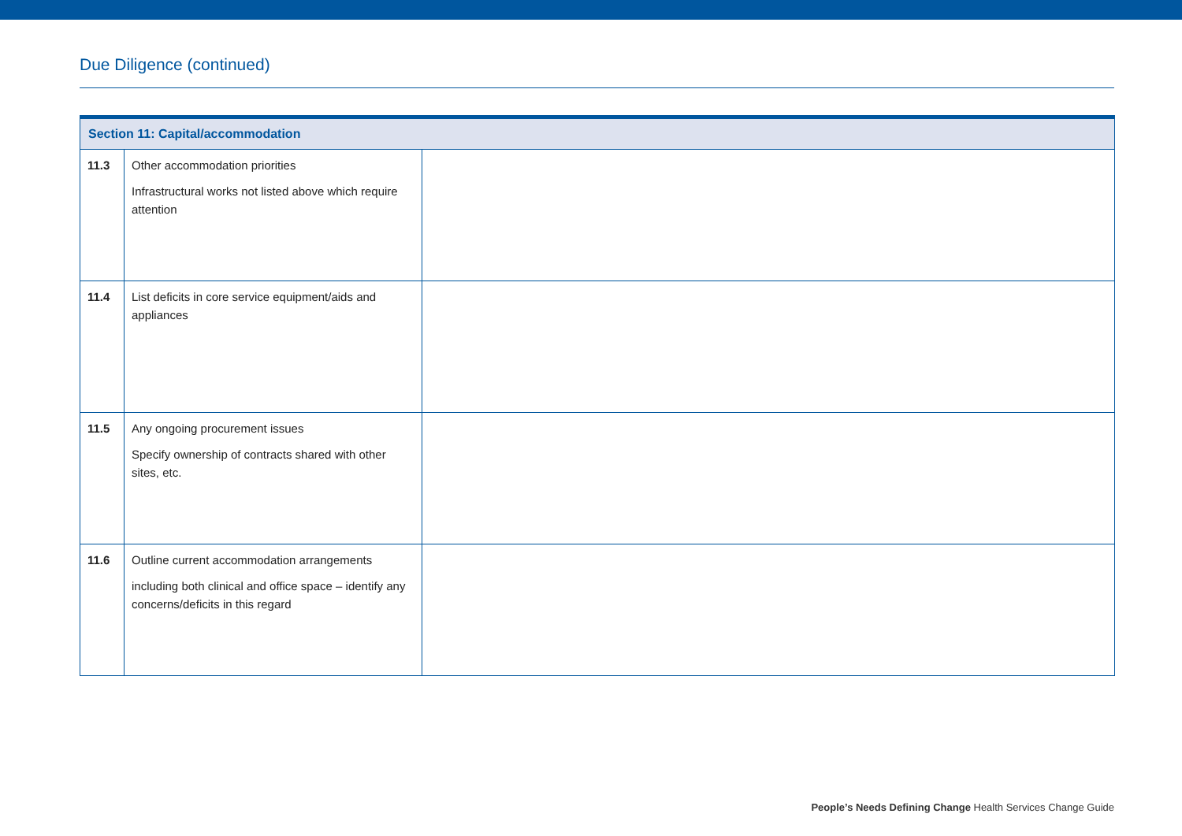Due Diligence (continued)
| Section 11: Capital/accommodation | | |
| --- | --- | --- |
| 11.3 | Other accommodation priorities Infrastructural works not listed above which require attention | |
| 11.4 | List deficits in core service equipment/aids and appliances | |
| 11.5 | Any ongoing procurement issues Specify ownership of contracts shared with other sites, etc. | |
| 11.6 | Outline current accommodation arrangements including both clinical and office space – identify any concerns/deficits in this regard | |
People’s Needs Defining Change Health Services Change Guide